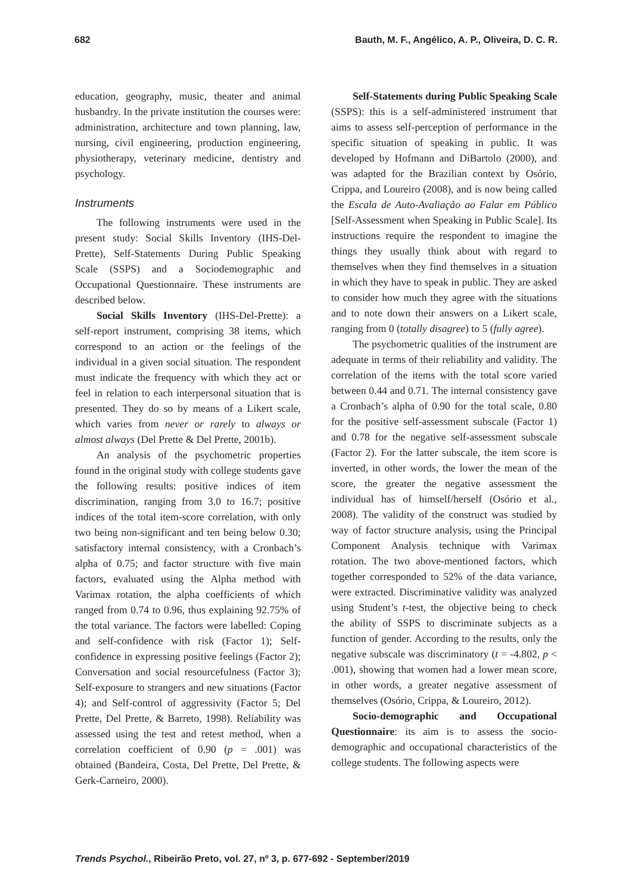682 Bauth, M. F., Angélico, A. P., Oliveira, D. C. R.
education, geography, music, theater and animal husbandry. In the private institution the courses were: administration, architecture and town planning, law, nursing, civil engineering, production engineering, physiotherapy, veterinary medicine, dentistry and psychology.
Instruments
The following instruments were used in the present study: Social Skills Inventory (IHS-Del-Prette), Self-Statements During Public Speaking Scale (SSPS) and a Sociodemographic and Occupational Questionnaire. These instruments are described below.
Social Skills Inventory (IHS-Del-Prette): a self-report instrument, comprising 38 items, which correspond to an action or the feelings of the individual in a given social situation. The respondent must indicate the frequency with which they act or feel in relation to each interpersonal situation that is presented. They do so by means of a Likert scale, which varies from never or rarely to always or almost always (Del Prette & Del Prette, 2001b).
An analysis of the psychometric properties found in the original study with college students gave the following results: positive indices of item discrimination, ranging from 3.0 to 16.7; positive indices of the total item-score correlation, with only two being non-significant and ten being below 0.30; satisfactory internal consistency, with a Cronbach’s alpha of 0.75; and factor structure with five main factors, evaluated using the Alpha method with Varimax rotation, the alpha coefficients of which ranged from 0.74 to 0.96, thus explaining 92.75% of the total variance. The factors were labelled: Coping and self-confidence with risk (Factor 1); Self-confidence in expressing positive feelings (Factor 2); Conversation and social resourcefulness (Factor 3); Self-exposure to strangers and new situations (Factor 4); and Self-control of aggressivity (Factor 5; Del Prette, Del Prette, & Barreto, 1998). Reliability was assessed using the test and retest method, when a correlation coefficient of 0.90 (p = .001) was obtained (Bandeira, Costa, Del Prette, Del Prette, & Gerk-Carneiro, 2000).
Self-Statements during Public Speaking Scale (SSPS): this is a self-administered instrument that aims to assess self-perception of performance in the specific situation of speaking in public. It was developed by Hofmann and DiBartolo (2000), and was adapted for the Brazilian context by Osório, Crippa, and Loureiro (2008), and is now being called the Escala de Auto-Avaliação ao Falar em Público [Self-Assessment when Speaking in Public Scale]. Its instructions require the respondent to imagine the things they usually think about with regard to themselves when they find themselves in a situation in which they have to speak in public. They are asked to consider how much they agree with the situations and to note down their answers on a Likert scale, ranging from 0 (totally disagree) to 5 (fully agree).
The psychometric qualities of the instrument are adequate in terms of their reliability and validity. The correlation of the items with the total score varied between 0.44 and 0.71. The internal consistency gave a Cronbach’s alpha of 0.90 for the total scale, 0.80 for the positive self-assessment subscale (Factor 1) and 0.78 for the negative self-assessment subscale (Factor 2). For the latter subscale, the item score is inverted, in other words, the lower the mean of the score, the greater the negative assessment the individual has of himself/herself (Osório et al., 2008). The validity of the construct was studied by way of factor structure analysis, using the Principal Component Analysis technique with Varimax rotation. The two above-mentioned factors, which together corresponded to 52% of the data variance, were extracted. Discriminative validity was analyzed using Student’s t-test, the objective being to check the ability of SSPS to discriminate subjects as a function of gender. According to the results, only the negative subscale was discriminatory (t = -4.802, p < .001), showing that women had a lower mean score, in other words, a greater negative assessment of themselves (Osório, Crippa, & Loureiro, 2012).
Socio-demographic and Occupational Questionnaire: its aim is to assess the socio-demographic and occupational characteristics of the college students. The following aspects were
Trends Psychol., Ribeirão Preto, vol. 27, nº 3, p. 677-692 - September/2019